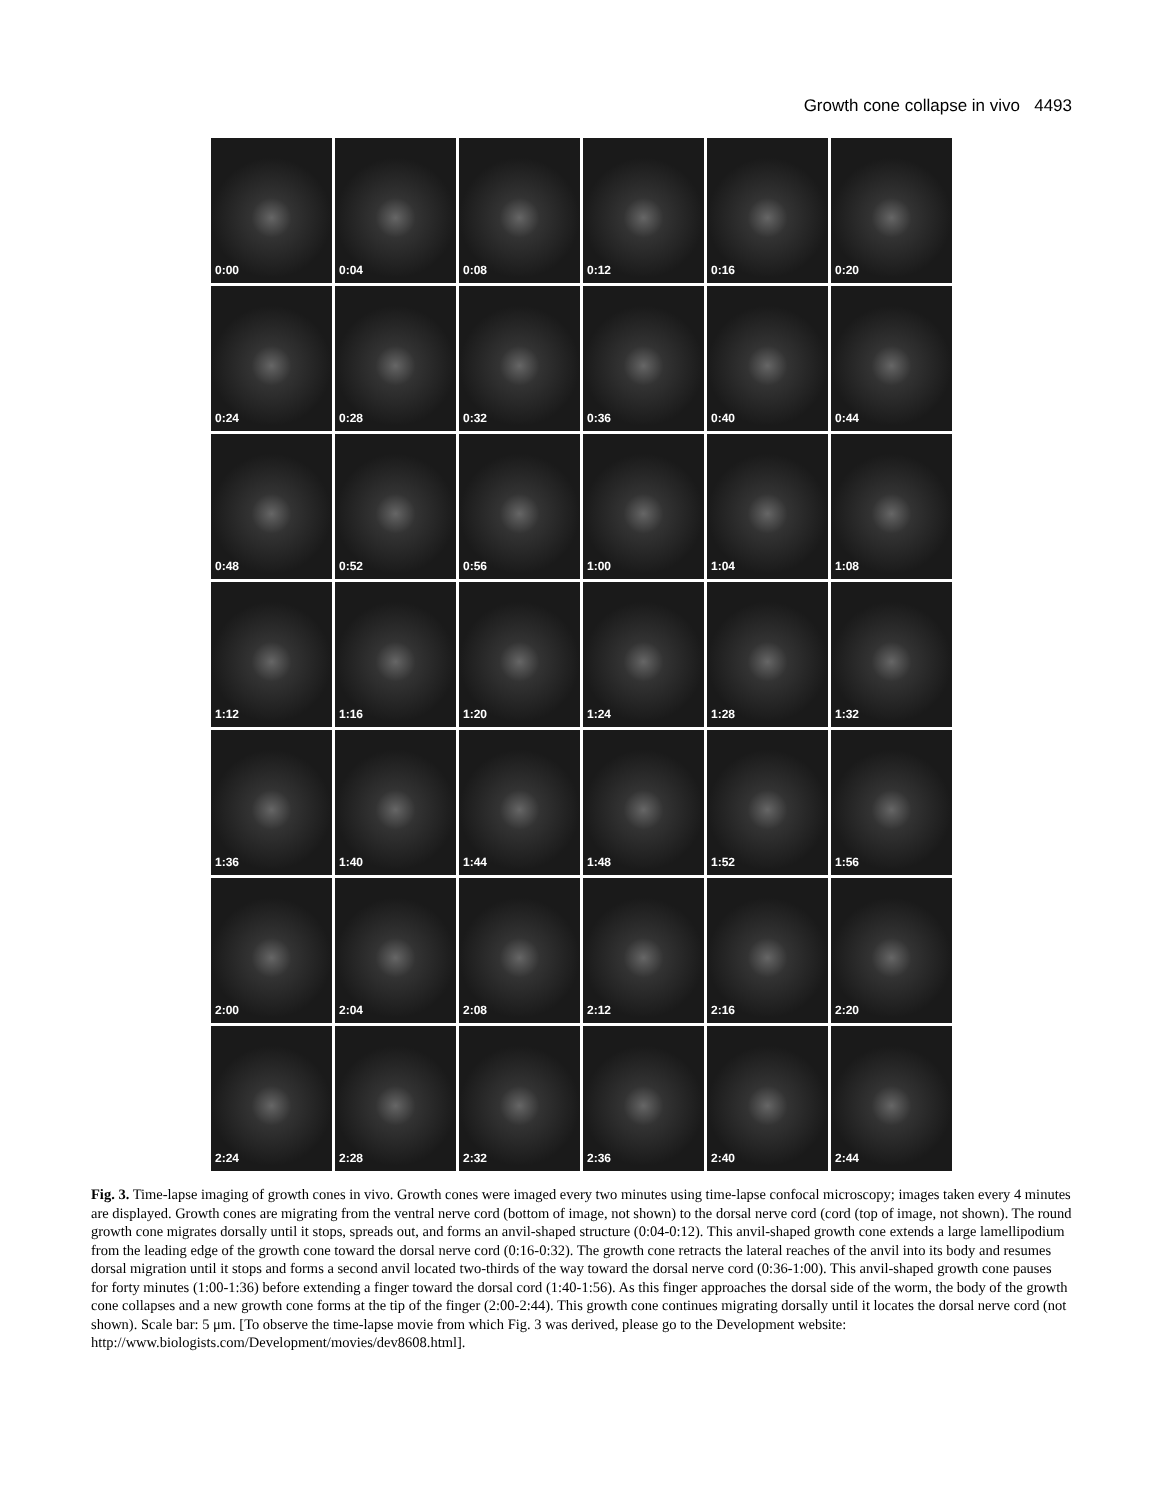Growth cone collapse in vivo 4493
0:00
0:04
0:08
0:12
0:16
0:20
0:24
0:28
0:32
0:36
0:40
0:44
0:48
0:52
0:56
1:00
1:04
1:08
1:12
1:16
1:20
1:24
1:28
1:32
1:36
1:40
1:44
1:48
1:52
1:56
2:00
2:04
2:08
2:12
2:16
2:20
2:24
2:28
2:32
2:36
2:40
2:44
Fig. 3. Time-lapse imaging of growth cones in vivo. Growth cones were imaged every two minutes using time-lapse confocal microscopy; images taken every 4 minutes are displayed. Growth cones are migrating from the ventral nerve cord (bottom of image, not shown) to the dorsal nerve cord (cord (top of image, not shown). The round growth cone migrates dorsally until it stops, spreads out, and forms an anvil-shaped structure (0:04-0:12). This anvil-shaped growth cone extends a large lamellipodium from the leading edge of the growth cone toward the dorsal nerve cord (0:16-0:32). The growth cone retracts the lateral reaches of the anvil into its body and resumes dorsal migration until it stops and forms a second anvil located two-thirds of the way toward the dorsal nerve cord (0:36-1:00). This anvil-shaped growth cone pauses for forty minutes (1:00-1:36) before extending a finger toward the dorsal cord (1:40-1:56). As this finger approaches the dorsal side of the worm, the body of the growth cone collapses and a new growth cone forms at the tip of the finger (2:00-2:44). This growth cone continues migrating dorsally until it locates the dorsal nerve cord (not shown). Scale bar: 5 μm. [To observe the time-lapse movie from which Fig. 3 was derived, please go to the Development website: http://www.biologists.com/Development/movies/dev8608.html].